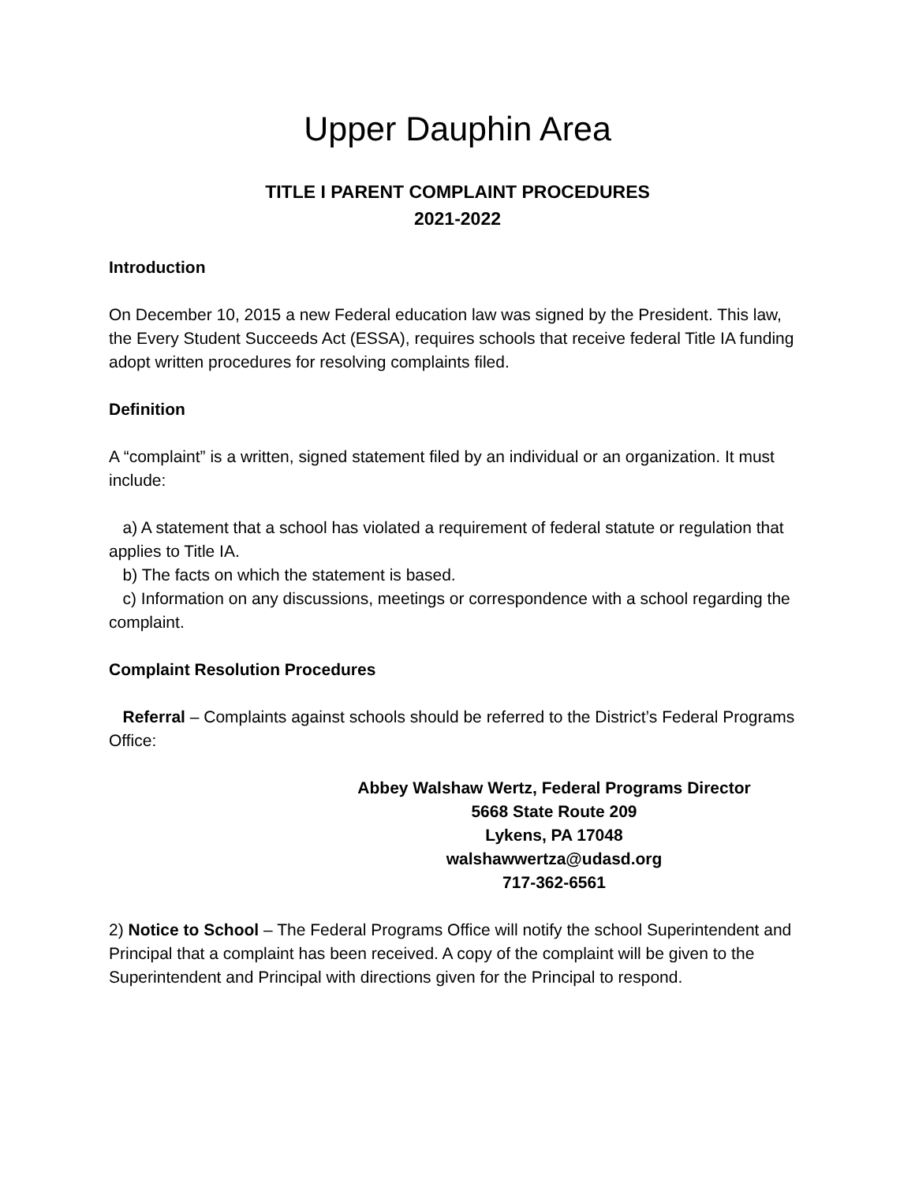Upper Dauphin Area
TITLE I PARENT COMPLAINT PROCEDURES
2021-2022
Introduction
On December 10, 2015 a new Federal education law was signed by the President. This law, the Every Student Succeeds Act (ESSA), requires schools that receive federal Title IA funding adopt written procedures for resolving complaints filed.
Definition
A “complaint” is a written, signed statement filed by an individual or an organization. It must include:
a) A statement that a school has violated a requirement of federal statute or regulation that applies to Title IA.
b) The facts on which the statement is based.
c) Information on any discussions, meetings or correspondence with a school regarding the complaint.
Complaint Resolution Procedures
Referral – Complaints against schools should be referred to the District’s Federal Programs Office:
Abbey Walshaw Wertz, Federal Programs Director
5668 State Route 209
Lykens, PA 17048
walshawwertza@udasd.org
717-362-6561
2) Notice to School – The Federal Programs Office will notify the school Superintendent and Principal that a complaint has been received. A copy of the complaint will be given to the Superintendent and Principal with directions given for the Principal to respond.